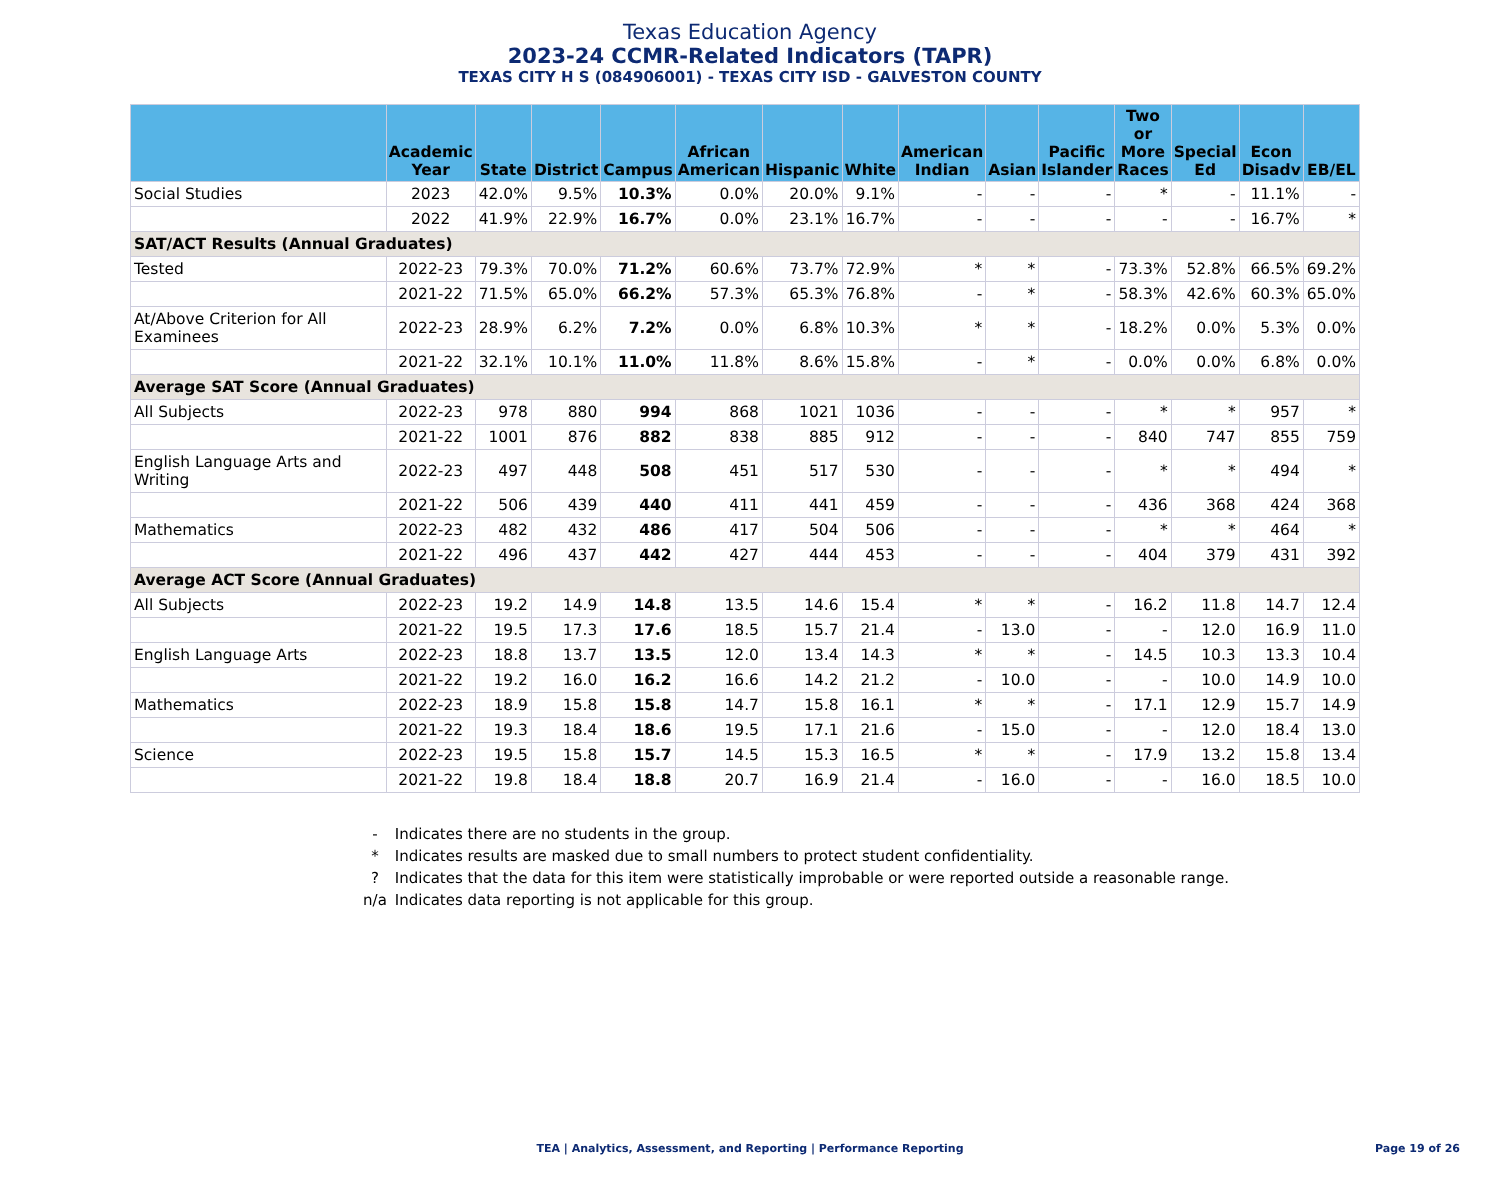Texas Education Agency
2023-24 CCMR-Related Indicators (TAPR)
TEXAS CITY H S (084906001) - TEXAS CITY ISD - GALVESTON COUNTY
| | Academic Year | State | District | Campus | African American | Hispanic | White | American Indian | Asian | Pacific Islander | Two or More Races | Special Ed | Econ Disadv | EB/EL |
| --- | --- | --- | --- | --- | --- | --- | --- | --- | --- | --- | --- | --- | --- | --- |
| Social Studies | 2023 | 42.0% | 9.5% | 10.3% | 0.0% | 20.0% | 9.1% | - | - | - | * | - | 11.1% | - |
| | 2022 | 41.9% | 22.9% | 16.7% | 0.0% | 23.1% | 16.7% | - | - | - | - | - | 16.7% | * |
| SAT/ACT Results (Annual Graduates) | | | | | | | | | | | | | | |
| Tested | 2022-23 | 79.3% | 70.0% | 71.2% | 60.6% | 73.7% | 72.9% | * | * | - | 73.3% | 52.8% | 66.5% | 69.2% |
| | 2021-22 | 71.5% | 65.0% | 66.2% | 57.3% | 65.3% | 76.8% | - | * | - | 58.3% | 42.6% | 60.3% | 65.0% |
| At/Above Criterion for All Examinees | 2022-23 | 28.9% | 6.2% | 7.2% | 0.0% | 6.8% | 10.3% | * | * | - | 18.2% | 0.0% | 5.3% | 0.0% |
| | 2021-22 | 32.1% | 10.1% | 11.0% | 11.8% | 8.6% | 15.8% | - | * | - | 0.0% | 0.0% | 6.8% | 0.0% |
| Average SAT Score (Annual Graduates) | | | | | | | | | | | | | | |
| All Subjects | 2022-23 | 978 | 880 | 994 | 868 | 1021 | 1036 | - | - | - | * | * | 957 | * |
| | 2021-22 | 1001 | 876 | 882 | 838 | 885 | 912 | - | - | - | 840 | 747 | 855 | 759 |
| English Language Arts and Writing | 2022-23 | 497 | 448 | 508 | 451 | 517 | 530 | - | - | - | * | * | 494 | * |
| | 2021-22 | 506 | 439 | 440 | 411 | 441 | 459 | - | - | - | 436 | 368 | 424 | 368 |
| Mathematics | 2022-23 | 482 | 432 | 486 | 417 | 504 | 506 | - | - | - | * | * | 464 | * |
| | 2021-22 | 496 | 437 | 442 | 427 | 444 | 453 | - | - | - | 404 | 379 | 431 | 392 |
| Average ACT Score (Annual Graduates) | | | | | | | | | | | | | | |
| All Subjects | 2022-23 | 19.2 | 14.9 | 14.8 | 13.5 | 14.6 | 15.4 | * | * | - | 16.2 | 11.8 | 14.7 | 12.4 |
| | 2021-22 | 19.5 | 17.3 | 17.6 | 18.5 | 15.7 | 21.4 | - | 13.0 | - | - | 12.0 | 16.9 | 11.0 |
| English Language Arts | 2022-23 | 18.8 | 13.7 | 13.5 | 12.0 | 13.4 | 14.3 | * | * | - | 14.5 | 10.3 | 13.3 | 10.4 |
| | 2021-22 | 19.2 | 16.0 | 16.2 | 16.6 | 14.2 | 21.2 | - | 10.0 | - | - | 10.0 | 14.9 | 10.0 |
| Mathematics | 2022-23 | 18.9 | 15.8 | 15.8 | 14.7 | 15.8 | 16.1 | * | * | - | 17.1 | 12.9 | 15.7 | 14.9 |
| | 2021-22 | 19.3 | 18.4 | 18.6 | 19.5 | 17.1 | 21.6 | - | 15.0 | - | - | 12.0 | 18.4 | 13.0 |
| Science | 2022-23 | 19.5 | 15.8 | 15.7 | 14.5 | 15.3 | 16.5 | * | * | - | 17.9 | 13.2 | 15.8 | 13.4 |
| | 2021-22 | 19.8 | 18.4 | 18.8 | 20.7 | 16.9 | 21.4 | - | 16.0 | - | - | 16.0 | 18.5 | 10.0 |
- Indicates there are no students in the group.
* Indicates results are masked due to small numbers to protect student confidentiality.
? Indicates that the data for this item were statistically improbable or were reported outside a reasonable range.
n/a Indicates data reporting is not applicable for this group.
TEA | Analytics, Assessment, and Reporting | Performance Reporting Page 19 of 26